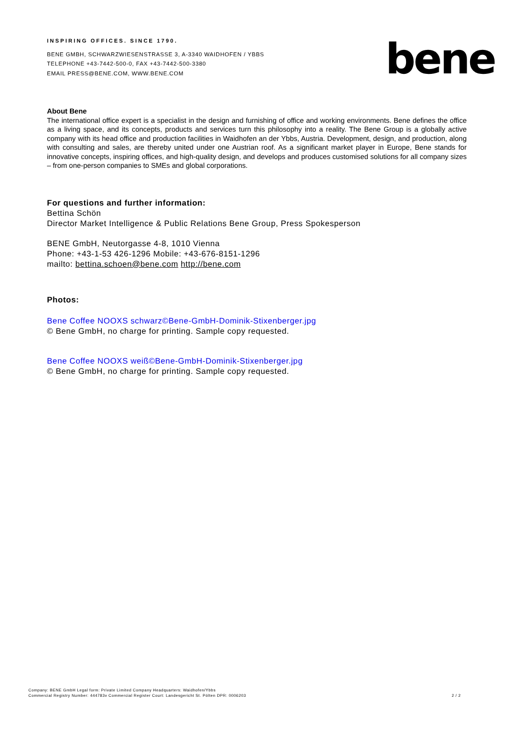INSPIRING OFFICES. SINCE 1790.
BENE GMBH, SCHWARZWIESENSTRASSE 3, A-3340 WAIDHOFEN / YBBS
TELEPHONE +43-7442-500-0, FAX +43-7442-500-3380
EMAIL PRESS@BENE.COM, WWW.BENE.COM
bene
About Bene
The international office expert is a specialist in the design and furnishing of office and working environments. Bene defines the office as a living space, and its concepts, products and services turn this philosophy into a reality. The Bene Group is a globally active company with its head office and production facilities in Waidhofen an der Ybbs, Austria. Development, design, and production, along with consulting and sales, are thereby united under one Austrian roof. As a significant market player in Europe, Bene stands for innovative concepts, inspiring offices, and high-quality design, and develops and produces customised solutions for all company sizes – from one-person companies to SMEs and global corporations.
For questions and further information:
Bettina Schön
Director Market Intelligence & Public Relations Bene Group, Press Spokesperson
BENE GmbH, Neutorgasse 4-8, 1010 Vienna
Phone: +43-1-53 426-1296 Mobile: +43-676-8151-1296
mailto: bettina.schoen@bene.com http://bene.com
Photos:
Bene Coffee NOOXS schwarz©Bene-GmbH-Dominik-Stixenberger.jpg
© Bene GmbH, no charge for printing. Sample copy requested.
Bene Coffee NOOXS weiß©Bene-GmbH-Dominik-Stixenberger.jpg
© Bene GmbH, no charge for printing. Sample copy requested.
Company: BENE GmbH Legal form: Private Limited Company Headquarters: Waidhofen/Ybbs
Commercial Registry Number: 444783v Commercial Register Court: Landesgericht St. Pölten DPR: 0006203
2 / 2